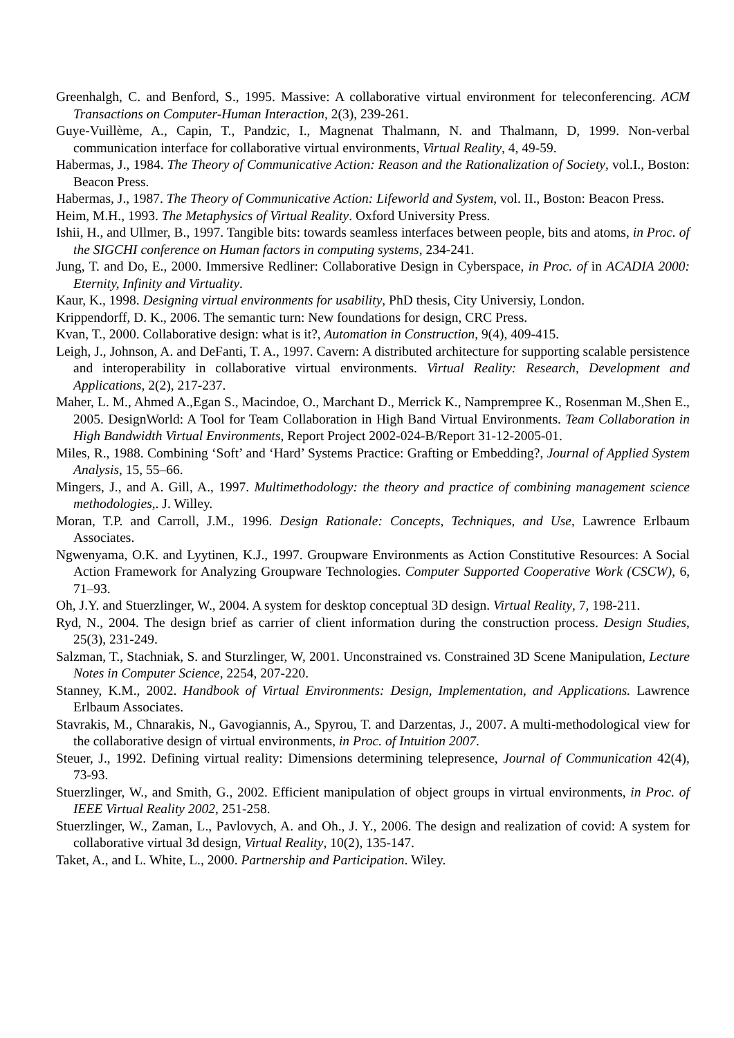Greenhalgh, C. and Benford, S., 1995. Massive: A collaborative virtual environment for teleconferencing. ACM Transactions on Computer-Human Interaction, 2(3), 239-261.
Guye-Vuillème, A., Capin, T., Pandzic, I., Magnenat Thalmann, N. and Thalmann, D, 1999. Non-verbal communication interface for collaborative virtual environments, Virtual Reality, 4, 49-59.
Habermas, J., 1984. The Theory of Communicative Action: Reason and the Rationalization of Society, vol.I., Boston: Beacon Press.
Habermas, J., 1987. The Theory of Communicative Action: Lifeworld and System, vol. II., Boston: Beacon Press.
Heim, M.H., 1993. The Metaphysics of Virtual Reality. Oxford University Press.
Ishii, H., and Ullmer, B., 1997. Tangible bits: towards seamless interfaces between people, bits and atoms, in Proc. of the SIGCHI conference on Human factors in computing systems, 234-241.
Jung, T. and Do, E., 2000. Immersive Redliner: Collaborative Design in Cyberspace, in Proc. of in ACADIA 2000: Eternity, Infinity and Virtuality.
Kaur, K., 1998. Designing virtual environments for usability, PhD thesis, City Universiy, London.
Krippendorff, D. K., 2006. The semantic turn: New foundations for design, CRC Press.
Kvan, T., 2000. Collaborative design: what is it?, Automation in Construction, 9(4), 409-415.
Leigh, J., Johnson, A. and DeFanti, T. A., 1997. Cavern: A distributed architecture for supporting scalable persistence and interoperability in collaborative virtual environments. Virtual Reality: Research, Development and Applications, 2(2), 217-237.
Maher, L. M., Ahmed A.,Egan S., Macindoe, O., Marchant D., Merrick K., Namprempree K., Rosenman M.,Shen E., 2005. DesignWorld: A Tool for Team Collaboration in High Band Virtual Environments. Team Collaboration in High Bandwidth Virtual Environments, Report Project 2002-024-B/Report 31-12-2005-01.
Miles, R., 1988. Combining ‘Soft’ and ‘Hard’ Systems Practice: Grafting or Embedding?, Journal of Applied System Analysis, 15, 55–66.
Mingers, J., and A. Gill, A., 1997. Multimethodology: the theory and practice of combining management science methodologies,. J. Willey.
Moran, T.P. and Carroll, J.M., 1996. Design Rationale: Concepts, Techniques, and Use, Lawrence Erlbaum Associates.
Ngwenyama, O.K. and Lyytinen, K.J., 1997. Groupware Environments as Action Constitutive Resources: A Social Action Framework for Analyzing Groupware Technologies. Computer Supported Cooperative Work (CSCW), 6, 71–93.
Oh, J.Y. and Stuerzlinger, W., 2004. A system for desktop conceptual 3D design. Virtual Reality, 7, 198-211.
Ryd, N., 2004. The design brief as carrier of client information during the construction process. Design Studies, 25(3), 231-249.
Salzman, T., Stachniak, S. and Sturzlinger, W, 2001. Unconstrained vs. Constrained 3D Scene Manipulation, Lecture Notes in Computer Science, 2254, 207-220.
Stanney, K.M., 2002. Handbook of Virtual Environments: Design, Implementation, and Applications. Lawrence Erlbaum Associates.
Stavrakis, M., Chnarakis, N., Gavogiannis, A., Spyrou, T. and Darzentas, J., 2007. A multi-methodological view for the collaborative design of virtual environments, in Proc. of Intuition 2007.
Steuer, J., 1992. Defining virtual reality: Dimensions determining telepresence, Journal of Communication 42(4), 73-93.
Stuerzlinger, W., and Smith, G., 2002. Efficient manipulation of object groups in virtual environments, in Proc. of IEEE Virtual Reality 2002, 251-258.
Stuerzlinger, W., Zaman, L., Pavlovych, A. and Oh., J. Y., 2006. The design and realization of covid: A system for collaborative virtual 3d design, Virtual Reality, 10(2), 135-147.
Taket, A., and L. White, L., 2000. Partnership and Participation. Wiley.